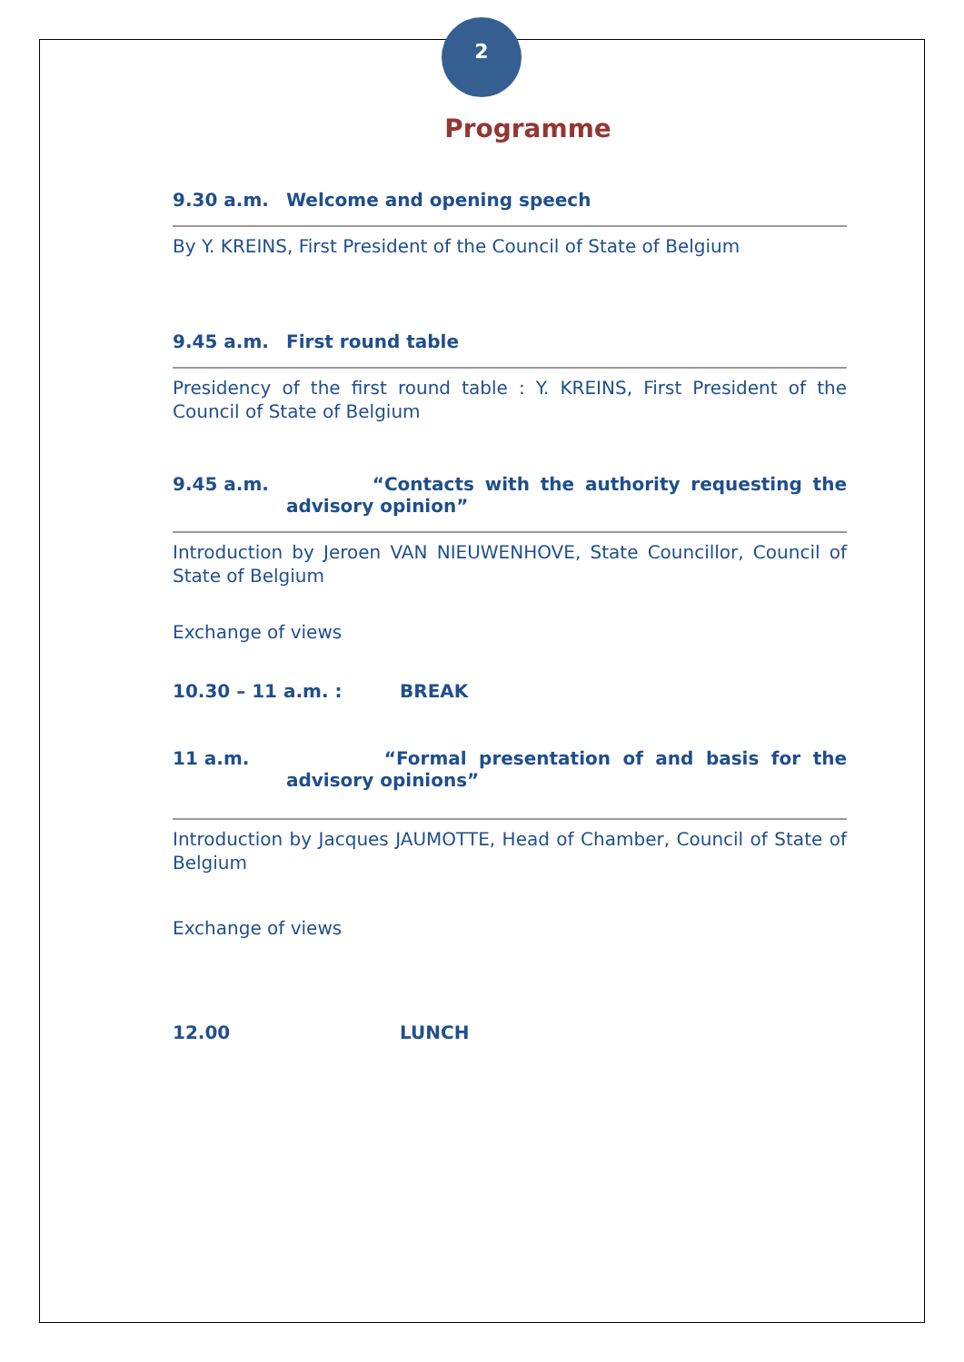2
Programme
9.30 a.m. Welcome and opening speech
By Y. KREINS, First President of the Council of State of Belgium
9.45 a.m. First round table
Presidency of the first round table : Y. KREINS, First President of the Council of State of Belgium
9.45 a.m. “Contacts with the authority requesting the advisory opinion”
Introduction by Jeroen VAN NIEUWENHOVE, State Councillor, Council of State of Belgium
Exchange of views
10.30 – 11 a.m. : BREAK
11 a.m. “Formal presentation of and basis for the advisory opinions”
Introduction by Jacques JAUMOTTE, Head of Chamber, Council of State of Belgium
Exchange of views
12.00 LUNCH